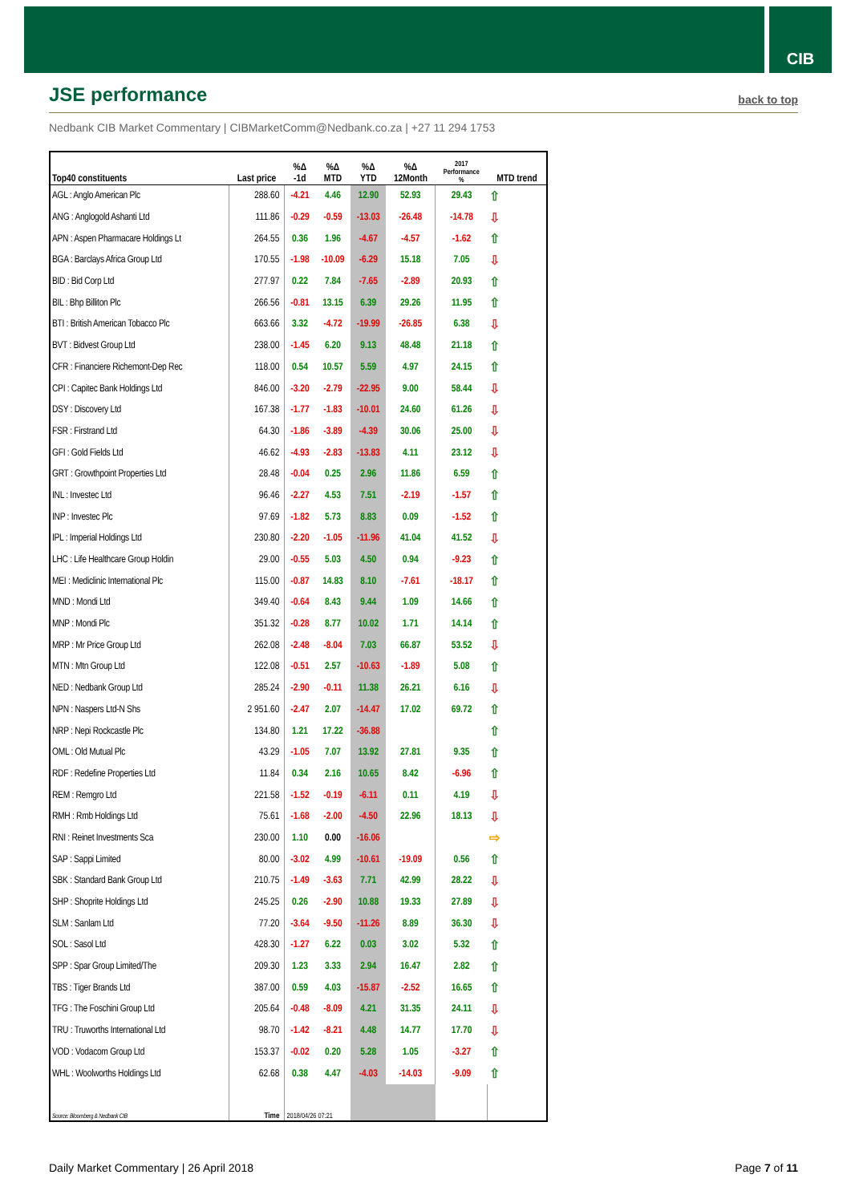CIB
JSE performance
back to top
Nedbank CIB Market Commentary | CIBMarketComm@Nedbank.co.za | +27 11 294 1753
| Top40 constituents | Last price | %Δ -1d | %Δ MTD | %Δ YTD | %Δ 12Month | 2017 Performance % | MTD trend |
| --- | --- | --- | --- | --- | --- | --- | --- |
| AGL : Anglo American Plc | 288.60 | -4.21 | 4.46 | 12.90 | 52.93 | 29.43 | ⇧ |
| ANG : Anglogold Ashanti Ltd | 111.86 | -0.29 | -0.59 | -13.03 | -26.48 | -14.78 | ⇩ |
| APN : Aspen Pharmacare Holdings Lt | 264.55 | 0.36 | 1.96 | -4.67 | -4.57 | -1.62 | ⇧ |
| BGA : Barclays Africa Group Ltd | 170.55 | -1.98 | -10.09 | -6.29 | 15.18 | 7.05 | ⇩ |
| BID : Bid Corp Ltd | 277.97 | 0.22 | 7.84 | -7.65 | -2.89 | 20.93 | ⇧ |
| BIL : Bhp Billiton Plc | 266.56 | -0.81 | 13.15 | 6.39 | 29.26 | 11.95 | ⇧ |
| BTI : British American Tobacco Plc | 663.66 | 3.32 | -4.72 | -19.99 | -26.85 | 6.38 | ⇩ |
| BVT : Bidvest Group Ltd | 238.00 | -1.45 | 6.20 | 9.13 | 48.48 | 21.18 | ⇧ |
| CFR : Financiere Richemont-Dep Rec | 118.00 | 0.54 | 10.57 | 5.59 | 4.97 | 24.15 | ⇧ |
| CPI : Capitec Bank Holdings Ltd | 846.00 | -3.20 | -2.79 | -22.95 | 9.00 | 58.44 | ⇩ |
| DSY : Discovery Ltd | 167.38 | -1.77 | -1.83 | -10.01 | 24.60 | 61.26 | ⇩ |
| FSR : Firstrand Ltd | 64.30 | -1.86 | -3.89 | -4.39 | 30.06 | 25.00 | ⇩ |
| GFI : Gold Fields Ltd | 46.62 | -4.93 | -2.83 | -13.83 | 4.11 | 23.12 | ⇩ |
| GRT : Growthpoint Properties Ltd | 28.48 | -0.04 | 0.25 | 2.96 | 11.86 | 6.59 | ⇧ |
| INL : Investec Ltd | 96.46 | -2.27 | 4.53 | 7.51 | -2.19 | -1.57 | ⇧ |
| INP : Investec Plc | 97.69 | -1.82 | 5.73 | 8.83 | 0.09 | -1.52 | ⇧ |
| IPL : Imperial Holdings Ltd | 230.80 | -2.20 | -1.05 | -11.96 | 41.04 | 41.52 | ⇩ |
| LHC : Life Healthcare Group Holdin | 29.00 | -0.55 | 5.03 | 4.50 | 0.94 | -9.23 | ⇧ |
| MEI : Mediclinic International Plc | 115.00 | -0.87 | 14.83 | 8.10 | -7.61 | -18.17 | ⇧ |
| MND : Mondi Ltd | 349.40 | -0.64 | 8.43 | 9.44 | 1.09 | 14.66 | ⇧ |
| MNP : Mondi Plc | 351.32 | -0.28 | 8.77 | 10.02 | 1.71 | 14.14 | ⇧ |
| MRP : Mr Price Group Ltd | 262.08 | -2.48 | -8.04 | 7.03 | 66.87 | 53.52 | ⇩ |
| MTN : Mtn Group Ltd | 122.08 | -0.51 | 2.57 | -10.63 | -1.89 | 5.08 | ⇧ |
| NED : Nedbank Group Ltd | 285.24 | -2.90 | -0.11 | 11.38 | 26.21 | 6.16 | ⇩ |
| NPN : Naspers Ltd-N Shs | 2 951.60 | -2.47 | 2.07 | -14.47 | 17.02 | 69.72 | ⇧ |
| NRP : Nepi Rockcastle Plc | 134.80 | 1.21 | 17.22 | -36.88 | | | ⇧ |
| OML : Old Mutual Plc | 43.29 | -1.05 | 7.07 | 13.92 | 27.81 | 9.35 | ⇧ |
| RDF : Redefine Properties Ltd | 11.84 | 0.34 | 2.16 | 10.65 | 8.42 | -6.96 | ⇧ |
| REM : Remgro Ltd | 221.58 | -1.52 | -0.19 | -6.11 | 0.11 | 4.19 | ⇩ |
| RMH : Rmb Holdings Ltd | 75.61 | -1.68 | -2.00 | -4.50 | 22.96 | 18.13 | ⇩ |
| RNI : Reinet Investments Sca | 230.00 | 1.10 | 0.00 | -16.06 | | | ⇨ |
| SAP : Sappi Limited | 80.00 | -3.02 | 4.99 | -10.61 | -19.09 | 0.56 | ⇧ |
| SBK : Standard Bank Group Ltd | 210.75 | -1.49 | -3.63 | 7.71 | 42.99 | 28.22 | ⇩ |
| SHP : Shoprite Holdings Ltd | 245.25 | 0.26 | -2.90 | 10.88 | 19.33 | 27.89 | ⇩ |
| SLM : Sanlam Ltd | 77.20 | -3.64 | -9.50 | -11.26 | 8.89 | 36.30 | ⇩ |
| SOL : Sasol Ltd | 428.30 | -1.27 | 6.22 | 0.03 | 3.02 | 5.32 | ⇧ |
| SPP : Spar Group Limited/The | 209.30 | 1.23 | 3.33 | 2.94 | 16.47 | 2.82 | ⇧ |
| TBS : Tiger Brands Ltd | 387.00 | 0.59 | 4.03 | -15.87 | -2.52 | 16.65 | ⇧ |
| TFG : The Foschini Group Ltd | 205.64 | -0.48 | -8.09 | 4.21 | 31.35 | 24.11 | ⇩ |
| TRU : Truworths International Ltd | 98.70 | -1.42 | -8.21 | 4.48 | 14.77 | 17.70 | ⇩ |
| VOD : Vodacom Group Ltd | 153.37 | -0.02 | 0.20 | 5.28 | 1.05 | -3.27 | ⇧ |
| WHL : Woolworths Holdings Ltd | 62.68 | 0.38 | 4.47 | -4.03 | -14.03 | -9.09 | ⇧ |
| Source: Bloomberg & Nedbank CIB | Time | 2018/04/26 07:21 | | | | | |
Daily Market Commentary | 26 April 2018
Page 7 of 11